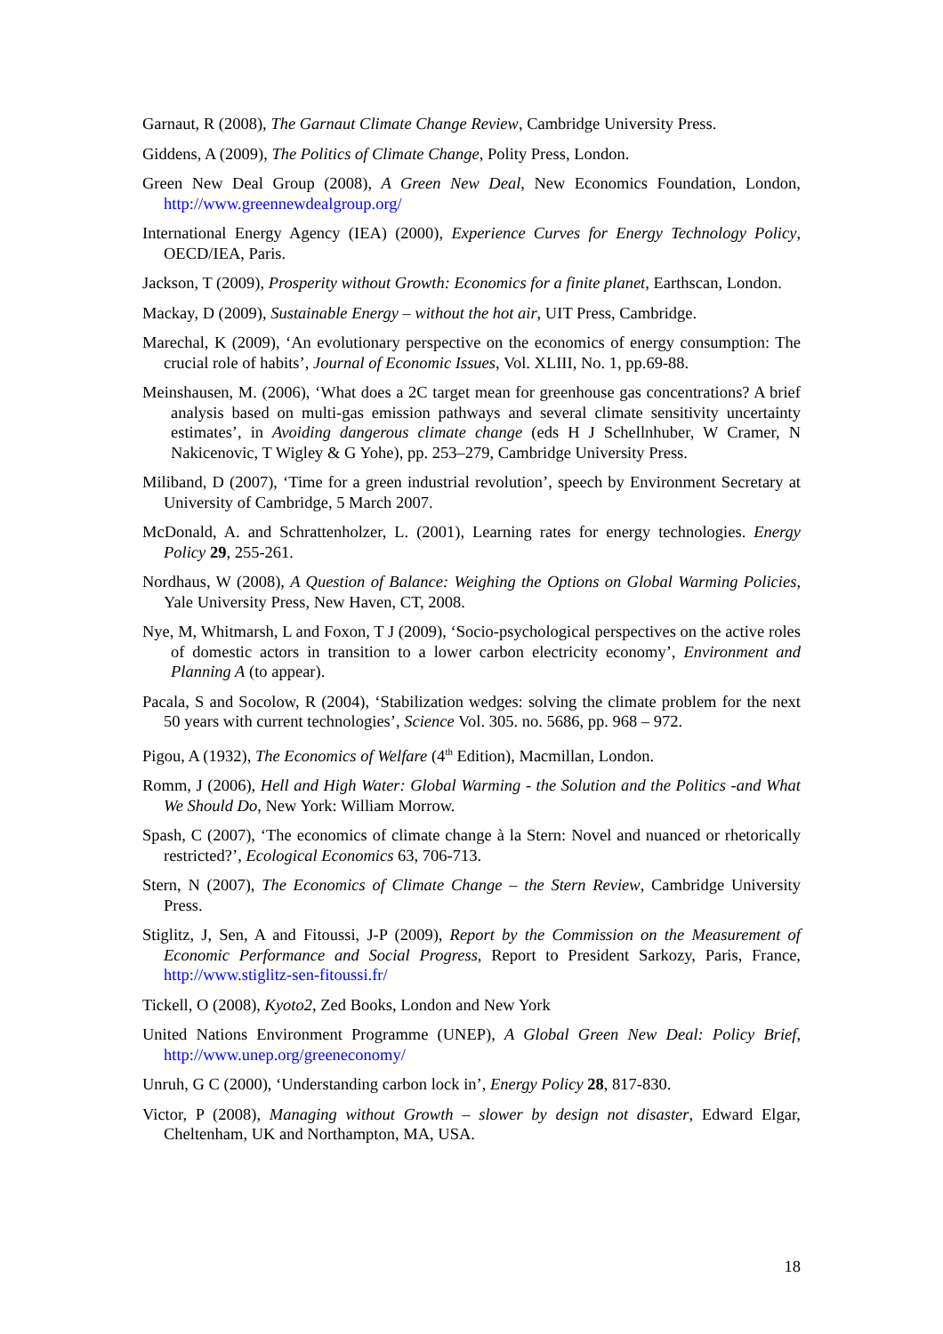Garnaut, R (2008), The Garnaut Climate Change Review, Cambridge University Press.
Giddens, A (2009), The Politics of Climate Change, Polity Press, London.
Green New Deal Group (2008), A Green New Deal, New Economics Foundation, London, http://www.greennewdealgroup.org/
International Energy Agency (IEA) (2000), Experience Curves for Energy Technology Policy, OECD/IEA, Paris.
Jackson, T (2009), Prosperity without Growth: Economics for a finite planet, Earthscan, London.
Mackay, D (2009), Sustainable Energy – without the hot air, UIT Press, Cambridge.
Marechal, K (2009), ‘An evolutionary perspective on the economics of energy consumption: The crucial role of habits’, Journal of Economic Issues, Vol. XLIII, No. 1, pp.69-88.
Meinshausen, M. (2006), ‘What does a 2C target mean for greenhouse gas concentrations? A brief analysis based on multi-gas emission pathways and several climate sensitivity uncertainty estimates’, in Avoiding dangerous climate change (eds H J Schellnhuber, W Cramer, N Nakicenovic, T Wigley & G Yohe), pp. 253–279, Cambridge University Press.
Miliband, D (2007), ‘Time for a green industrial revolution’, speech by Environment Secretary at University of Cambridge, 5 March 2007.
McDonald, A. and Schrattenholzer, L. (2001), Learning rates for energy technologies. Energy Policy 29, 255-261.
Nordhaus, W (2008), A Question of Balance: Weighing the Options on Global Warming Policies, Yale University Press, New Haven, CT, 2008.
Nye, M, Whitmarsh, L and Foxon, T J (2009), ‘Socio-psychological perspectives on the active roles of domestic actors in transition to a lower carbon electricity economy’, Environment and Planning A (to appear).
Pacala, S and Socolow, R (2004), ‘Stabilization wedges: solving the climate problem for the next 50 years with current technologies’, Science Vol. 305. no. 5686, pp. 968 – 972.
Pigou, A (1932), The Economics of Welfare (4<sup>th</sup> Edition), Macmillan, London.
Romm, J (2006), Hell and High Water: Global Warming - the Solution and the Politics -and What We Should Do, New York: William Morrow.
Spash, C (2007), ‘The economics of climate change à la Stern: Novel and nuanced or rhetorically restricted?’, Ecological Economics 63, 706-713.
Stern, N (2007), The Economics of Climate Change – the Stern Review, Cambridge University Press.
Stiglitz, J, Sen, A and Fitoussi, J-P (2009), Report by the Commission on the Measurement of Economic Performance and Social Progress, Report to President Sarkozy, Paris, France, http://www.stiglitz-sen-fitoussi.fr/
Tickell, O (2008), Kyoto2, Zed Books, London and New York
United Nations Environment Programme (UNEP), A Global Green New Deal: Policy Brief, http://www.unep.org/greeneconomy/
Unruh, G C (2000), ‘Understanding carbon lock in’, Energy Policy 28, 817-830.
Victor, P (2008), Managing without Growth – slower by design not disaster, Edward Elgar, Cheltenham, UK and Northampton, MA, USA.
18